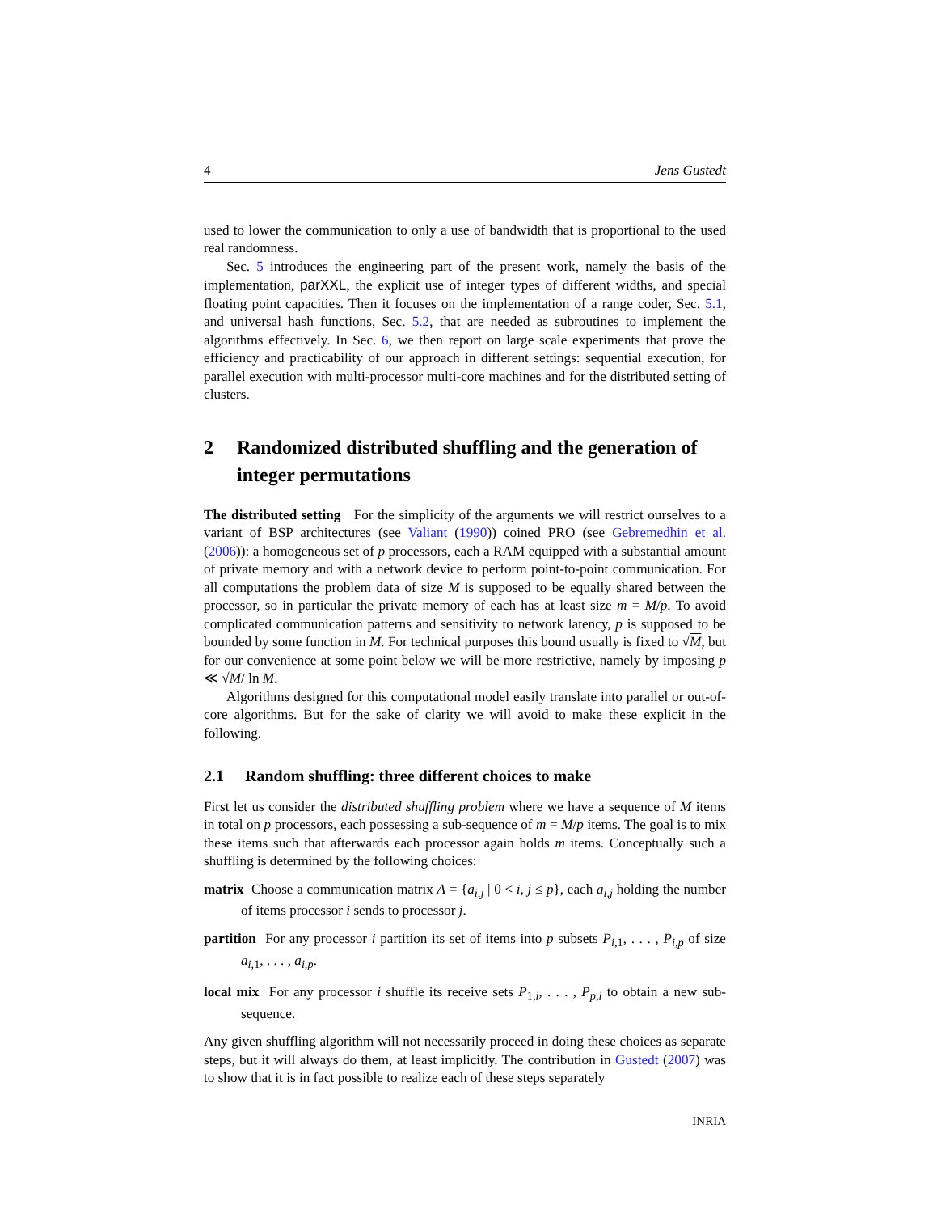4 Jens Gustedt
used to lower the communication to only a use of bandwidth that is proportional to the used real randomness.
Sec. 5 introduces the engineering part of the present work, namely the basis of the implementation, parXXL, the explicit use of integer types of different widths, and special floating point capacities. Then it focuses on the implementation of a range coder, Sec. 5.1, and universal hash functions, Sec. 5.2, that are needed as subroutines to implement the algorithms effectively. In Sec. 6, we then report on large scale experiments that prove the efficiency and practicability of our approach in different settings: sequential execution, for parallel execution with multi-processor multi-core machines and for the distributed setting of clusters.
2 Randomized distributed shuffling and the generation of integer permutations
The distributed setting For the simplicity of the arguments we will restrict ourselves to a variant of BSP architectures (see Valiant (1990)) coined PRO (see Gebremedhin et al. (2006)): a homogeneous set of p processors, each a RAM equipped with a substantial amount of private memory and with a network device to perform point-to-point communication. For all computations the problem data of size M is supposed to be equally shared between the processor, so in particular the private memory of each has at least size m = M/p. To avoid complicated communication patterns and sensitivity to network latency, p is supposed to be bounded by some function in M. For technical purposes this bound usually is fixed to √M, but for our convenience at some point below we will be more restrictive, namely by imposing p ≪ √M/ ln M.
Algorithms designed for this computational model easily translate into parallel or out-of-core algorithms. But for the sake of clarity we will avoid to make these explicit in the following.
2.1 Random shuffling: three different choices to make
First let us consider the distributed shuffling problem where we have a sequence of M items in total on p processors, each possessing a sub-sequence of m = M/p items. The goal is to mix these items such that afterwards each processor again holds m items. Conceptually such a shuffling is determined by the following choices:
matrix Choose a communication matrix A = {a<sub>i,j</sub> | 0 < i, j ≤ p}, each a<sub>i,j</sub> holding the number of items processor i sends to processor j.
partition For any processor i partition its set of items into p subsets P<sub>i,1</sub>, . . . , P<sub>i,p</sub> of size a<sub>i,1</sub>, . . . , a<sub>i,p</sub>.
local mix For any processor i shuffle its receive sets P<sub>1,i</sub>, . . . , P<sub>p,i</sub> to obtain a new sub-sequence.
Any given shuffling algorithm will not necessarily proceed in doing these choices as separate steps, but it will always do them, at least implicitly. The contribution in Gustedt (2007) was to show that it is in fact possible to realize each of these steps separately
INRIA